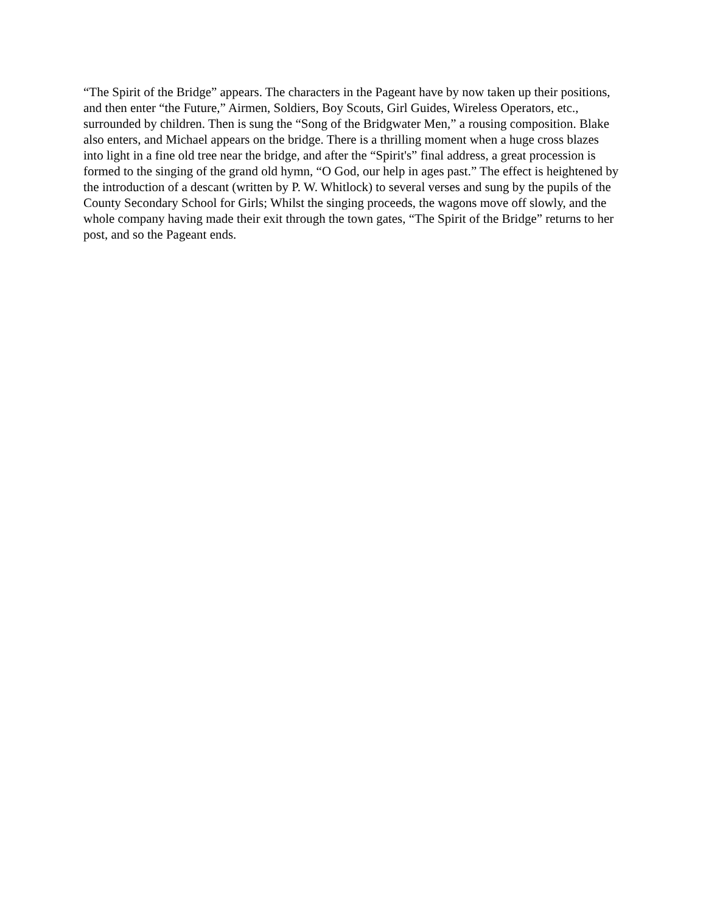“The Spirit of the Bridge” appears. The characters in the Pageant have by now taken up their positions, and then enter “the Future,” Airmen, Soldiers, Boy Scouts, Girl Guides, Wireless Operators, etc., surrounded by children. Then is sung the “Song of the Bridgwater Men,” a rousing composition. Blake also enters, and Michael appears on the bridge. There is a thrilling moment when a huge cross blazes into light in a fine old tree near the bridge, and after the “Spirit's” final address, a great procession is formed to the singing of the grand old hymn, “O God, our help in ages past.” The effect is heightened by the introduction of a descant (written by P. W. Whitlock) to several verses and sung by the pupils of the County Secondary School for Girls; Whilst the singing proceeds, the wagons move off slowly, and the whole company having made their exit through the town gates, “The Spirit of the Bridge” returns to her post, and so the Pageant ends.